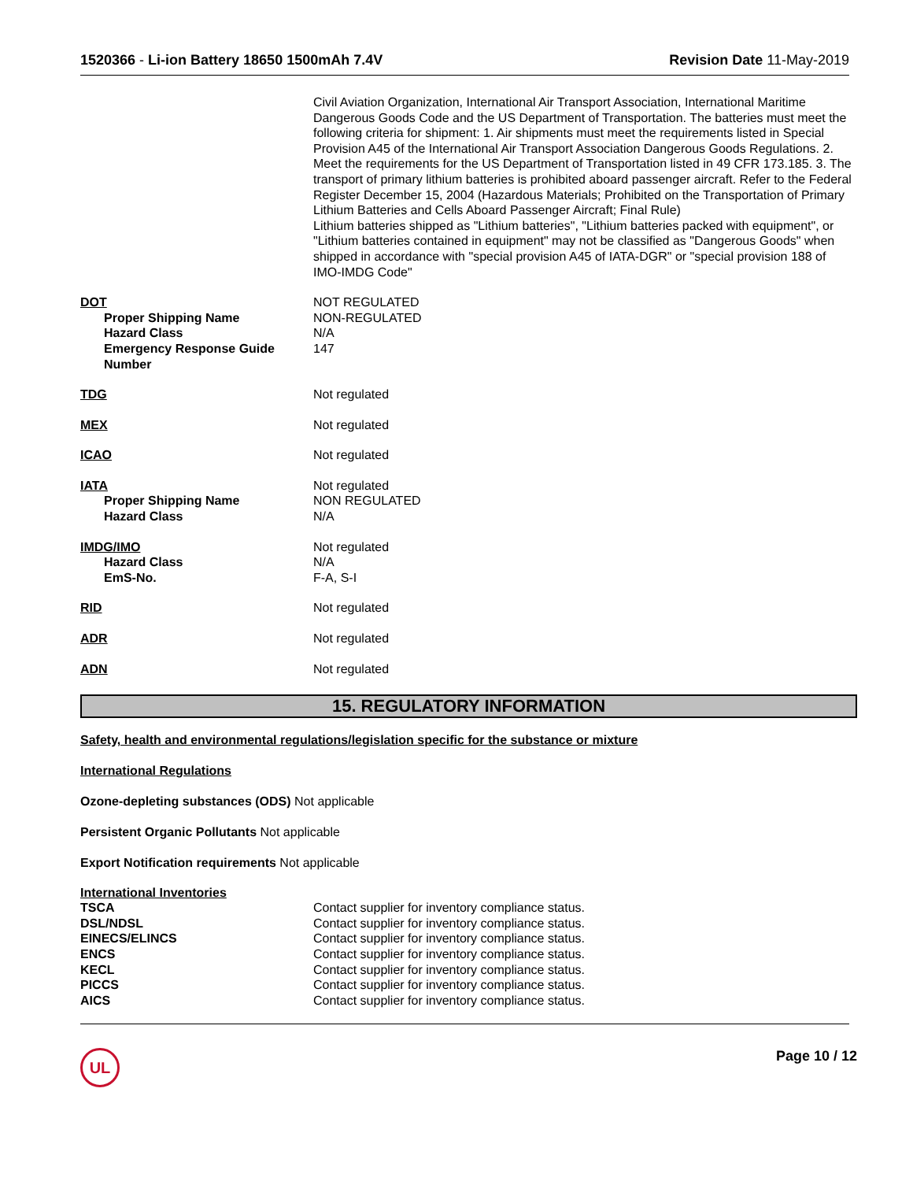1520366 - Li-ion Battery 18650 1500mAh 7.4V
Revision Date 11-May-2019
| | Civil Aviation Organization, International Air Transport Association, International Maritime Dangerous Goods Code and the US Department of Transportation. The batteries must meet the following criteria for shipment: 1. Air shipments must meet the requirements listed in Special Provision A45 of the International Air Transport Association Dangerous Goods Regulations. 2. Meet the requirements for the US Department of Transportation listed in 49 CFR 173.185. 3. The transport of primary lithium batteries is prohibited aboard passenger aircraft. Refer to the Federal Register December 15, 2004 (Hazardous Materials; Prohibited on the Transportation of Primary Lithium Batteries and Cells Aboard Passenger Aircraft; Final Rule) Lithium batteries shipped as "Lithium batteries", "Lithium batteries packed with equipment", or "Lithium batteries contained in equipment" may not be classified as "Dangerous Goods" when shipped in accordance with "special provision A45 of IATA-DGR" or "special provision 188 of IMO-IMDG Code" |
| DOT Proper Shipping Name Hazard Class Emergency Response Guide Number | NOT REGULATED NON-REGULATED N/A 147 |
| TDG | Not regulated |
| MEX | Not regulated |
| ICAO | Not regulated |
| IATA Proper Shipping Name Hazard Class | Not regulated NON REGULATED N/A |
| IMDG/IMO Hazard Class EmS-No. | Not regulated N/A F-A, S-I |
| RID | Not regulated |
| ADR | Not regulated |
| ADN | Not regulated |
15. REGULATORY INFORMATION
Safety, health and environmental regulations/legislation specific for the substance or mixture
International Regulations
Ozone-depleting substances (ODS) Not applicable
Persistent Organic Pollutants Not applicable
Export Notification requirements Not applicable
International Inventories
| TSCA | Contact supplier for inventory compliance status. |
| DSL/NDSL | Contact supplier for inventory compliance status. |
| EINECS/ELINCS | Contact supplier for inventory compliance status. |
| ENCS | Contact supplier for inventory compliance status. |
| KECL | Contact supplier for inventory compliance status. |
| PICCS | Contact supplier for inventory compliance status. |
| AICS | Contact supplier for inventory compliance status. |
UL
Page 10 / 12